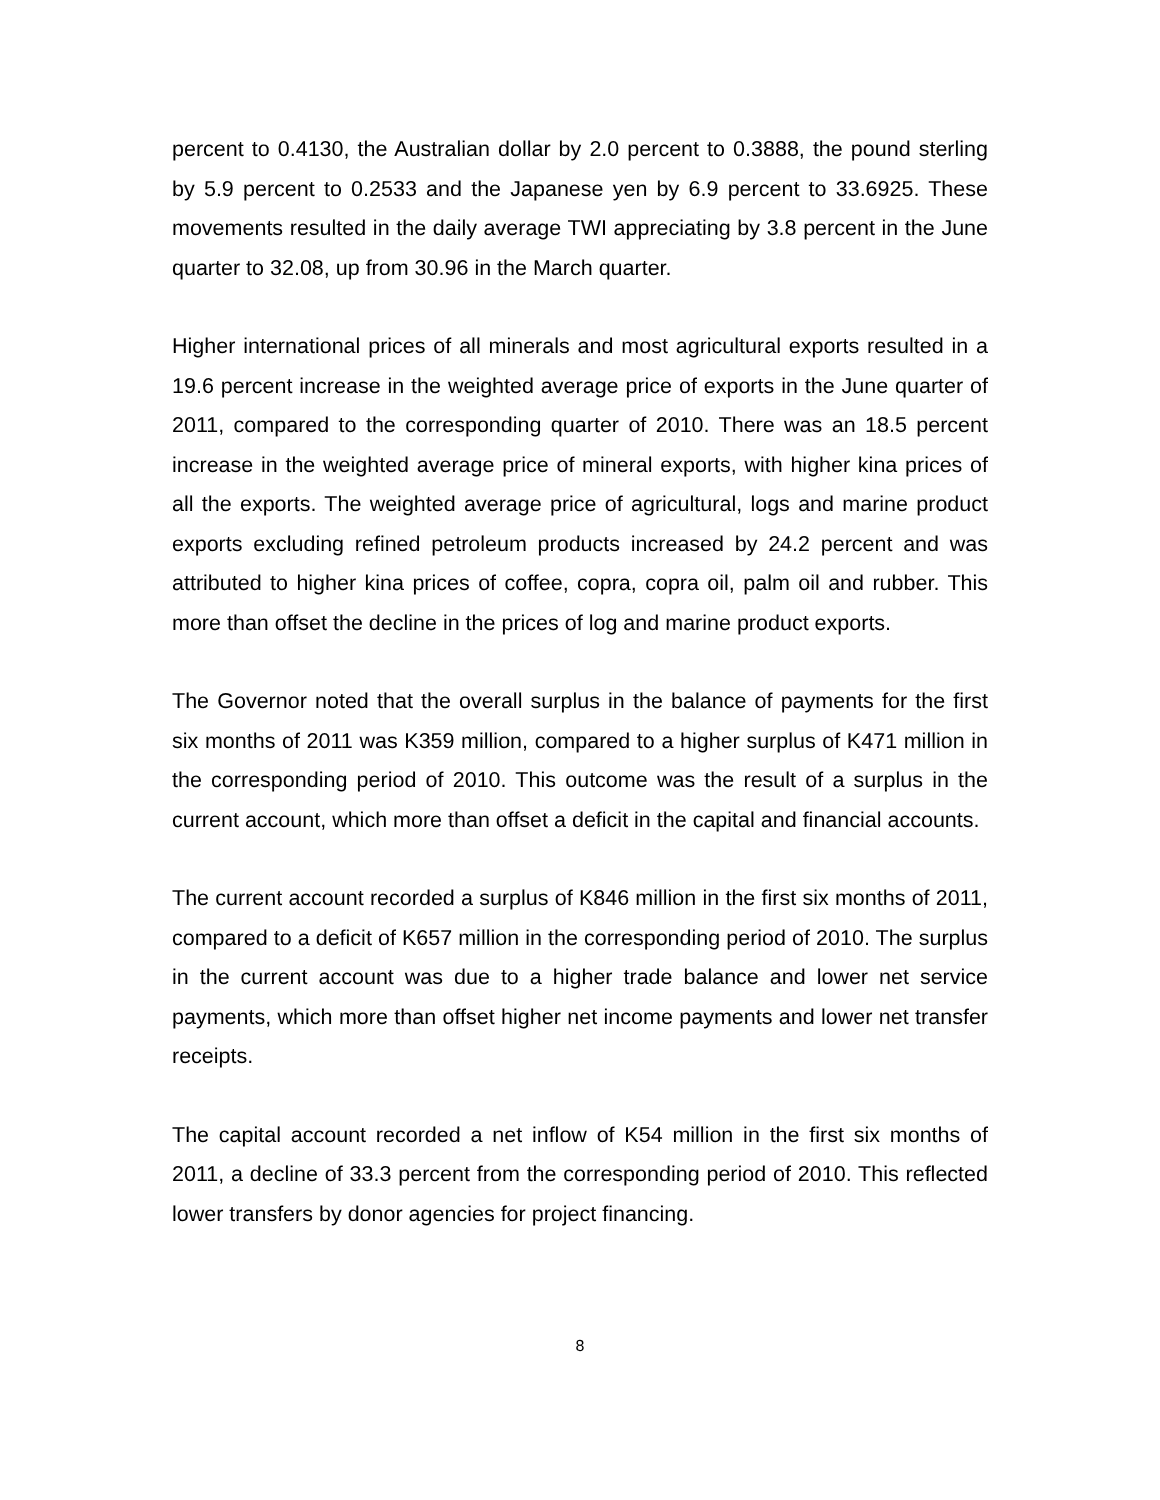percent to 0.4130, the Australian dollar by 2.0 percent to 0.3888, the pound sterling by 5.9 percent to 0.2533 and the Japanese yen by 6.9 percent to 33.6925. These movements resulted in the daily average TWI appreciating by 3.8 percent in the June quarter to 32.08, up from 30.96 in the March quarter.
Higher international prices of all minerals and most agricultural exports resulted in a 19.6 percent increase in the weighted average price of exports in the June quarter of 2011, compared to the corresponding quarter of 2010. There was an 18.5 percent increase in the weighted average price of mineral exports, with higher kina prices of all the exports. The weighted average price of agricultural, logs and marine product exports excluding refined petroleum products increased by 24.2 percent and was attributed to higher kina prices of coffee, copra, copra oil, palm oil and rubber. This more than offset the decline in the prices of log and marine product exports.
The Governor noted that the overall surplus in the balance of payments for the first six months of 2011 was K359 million, compared to a higher surplus of K471 million in the corresponding period of 2010. This outcome was the result of a surplus in the current account, which more than offset a deficit in the capital and financial accounts.
The current account recorded a surplus of K846 million in the first six months of 2011, compared to a deficit of K657 million in the corresponding period of 2010. The surplus in the current account was due to a higher trade balance and lower net service payments, which more than offset higher net income payments and lower net transfer receipts.
The capital account recorded a net inflow of K54 million in the first six months of 2011, a decline of 33.3 percent from the corresponding period of 2010. This reflected lower transfers by donor agencies for project financing.
8